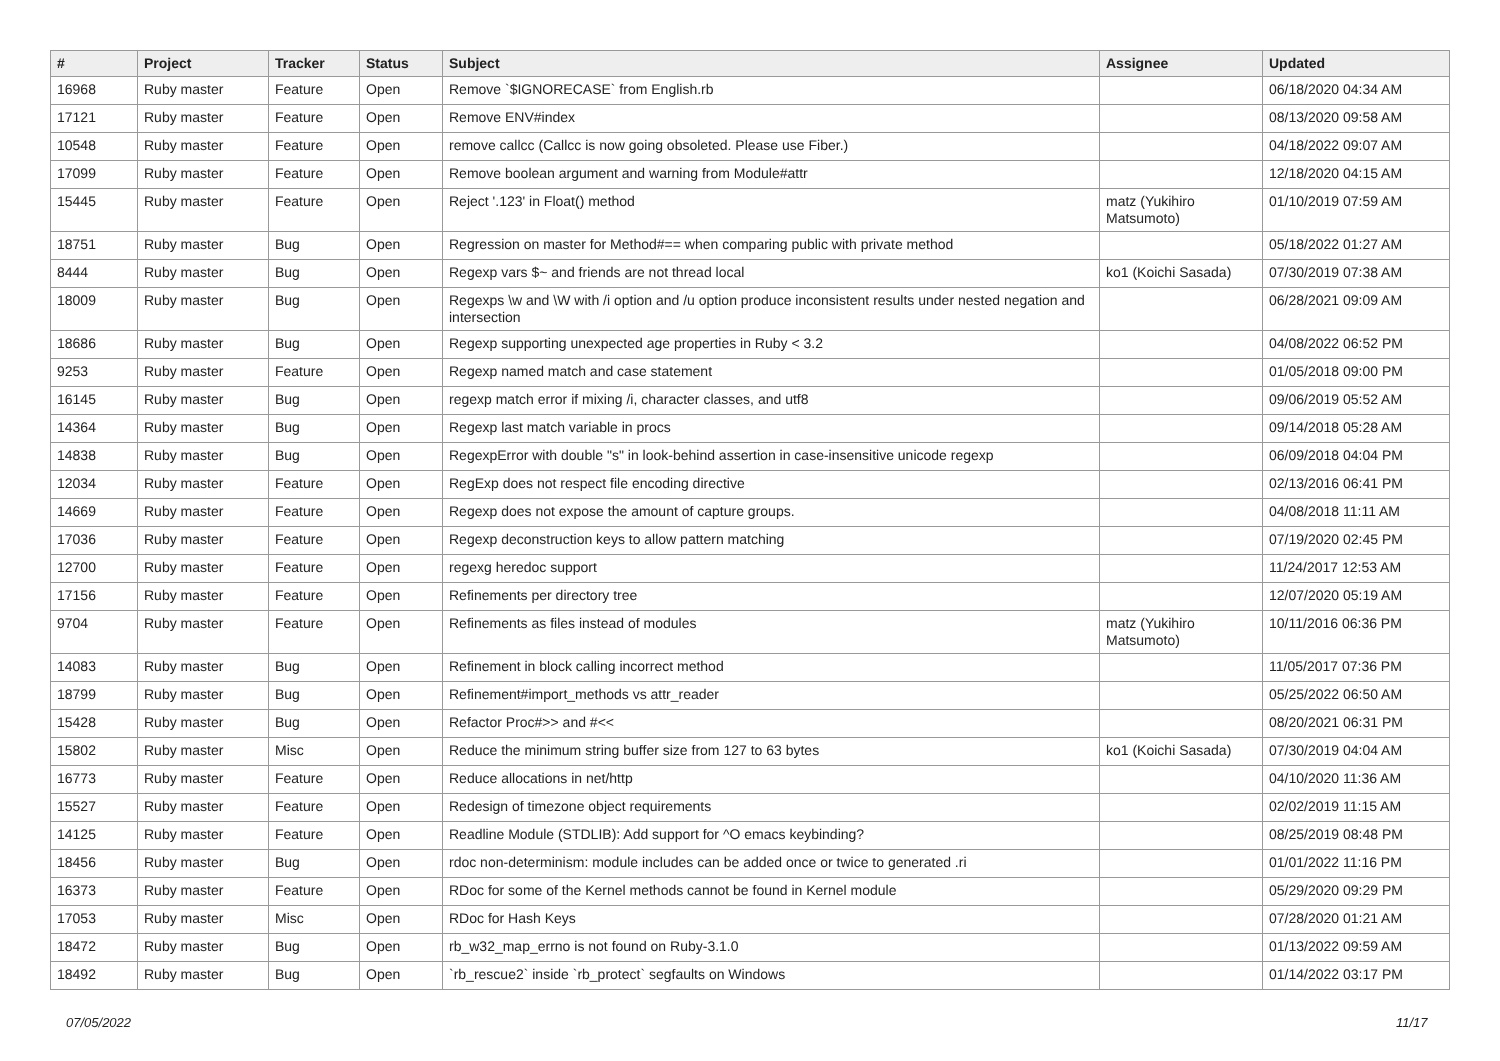| # | Project | Tracker | Status | Subject | Assignee | Updated |
| --- | --- | --- | --- | --- | --- | --- |
| 16968 | Ruby master | Feature | Open | Remove `$IGNORECASE` from English.rb | | 06/18/2020 04:34 AM |
| 17121 | Ruby master | Feature | Open | Remove ENV#index | | 08/13/2020 09:58 AM |
| 10548 | Ruby master | Feature | Open | remove callcc (Callcc is now going obsoleted. Please use Fiber.) | | 04/18/2022 09:07 AM |
| 17099 | Ruby master | Feature | Open | Remove boolean argument and warning from Module#attr | | 12/18/2020 04:15 AM |
| 15445 | Ruby master | Feature | Open | Reject '.123' in Float() method | matz (Yukihiro Matsumoto) | 01/10/2019 07:59 AM |
| 18751 | Ruby master | Bug | Open | Regression on master for Method#== when comparing public with private method | | 05/18/2022 01:27 AM |
| 8444 | Ruby master | Bug | Open | Regexp vars $~ and friends are not thread local | ko1 (Koichi Sasada) | 07/30/2019 07:38 AM |
| 18009 | Ruby master | Bug | Open | Regexps \w and \W with /i option and /u option produce inconsistent results under nested negation and intersection | | 06/28/2021 09:09 AM |
| 18686 | Ruby master | Bug | Open | Regexp supporting unexpected age properties in Ruby < 3.2 | | 04/08/2022 06:52 PM |
| 9253 | Ruby master | Feature | Open | Regexp named match and case statement | | 01/05/2018 09:00 PM |
| 16145 | Ruby master | Bug | Open | regexp match error if mixing /i, character classes, and utf8 | | 09/06/2019 05:52 AM |
| 14364 | Ruby master | Bug | Open | Regexp last match variable in procs | | 09/14/2018 05:28 AM |
| 14838 | Ruby master | Bug | Open | RegexpError with double "s" in look-behind assertion in case-insensitive unicode regexp | | 06/09/2018 04:04 PM |
| 12034 | Ruby master | Feature | Open | RegExp does not respect file encoding directive | | 02/13/2016 06:41 PM |
| 14669 | Ruby master | Feature | Open | Regexp does not expose the amount of capture groups. | | 04/08/2018 11:11 AM |
| 17036 | Ruby master | Feature | Open | Regexp deconstruction keys to allow pattern matching | | 07/19/2020 02:45 PM |
| 12700 | Ruby master | Feature | Open | regexg heredoc support | | 11/24/2017 12:53 AM |
| 17156 | Ruby master | Feature | Open | Refinements per directory tree | | 12/07/2020 05:19 AM |
| 9704 | Ruby master | Feature | Open | Refinements as files instead of modules | matz (Yukihiro Matsumoto) | 10/11/2016 06:36 PM |
| 14083 | Ruby master | Bug | Open | Refinement in block calling incorrect method | | 11/05/2017 07:36 PM |
| 18799 | Ruby master | Bug | Open | Refinement#import_methods vs attr_reader | | 05/25/2022 06:50 AM |
| 15428 | Ruby master | Bug | Open | Refactor Proc#>> and #<< | | 08/20/2021 06:31 PM |
| 15802 | Ruby master | Misc | Open | Reduce the minimum string buffer size from 127 to 63 bytes | ko1 (Koichi Sasada) | 07/30/2019 04:04 AM |
| 16773 | Ruby master | Feature | Open | Reduce allocations in net/http | | 04/10/2020 11:36 AM |
| 15527 | Ruby master | Feature | Open | Redesign of timezone object requirements | | 02/02/2019 11:15 AM |
| 14125 | Ruby master | Feature | Open | Readline Module (STDLIB): Add support for ^O emacs keybinding? | | 08/25/2019 08:48 PM |
| 18456 | Ruby master | Bug | Open | rdoc non-determinism: module includes can be added once or twice to generated .ri | | 01/01/2022 11:16 PM |
| 16373 | Ruby master | Feature | Open | RDoc for some of the Kernel methods cannot be found in Kernel module | | 05/29/2020 09:29 PM |
| 17053 | Ruby master | Misc | Open | RDoc for Hash Keys | | 07/28/2020 01:21 AM |
| 18472 | Ruby master | Bug | Open | rb_w32_map_errno is not found on Ruby-3.1.0 | | 01/13/2022 09:59 AM |
| 18492 | Ruby master | Bug | Open | `rb_rescue2` inside `rb_protect` segfaults on Windows | | 01/14/2022 03:17 PM |
07/05/2022 11/17